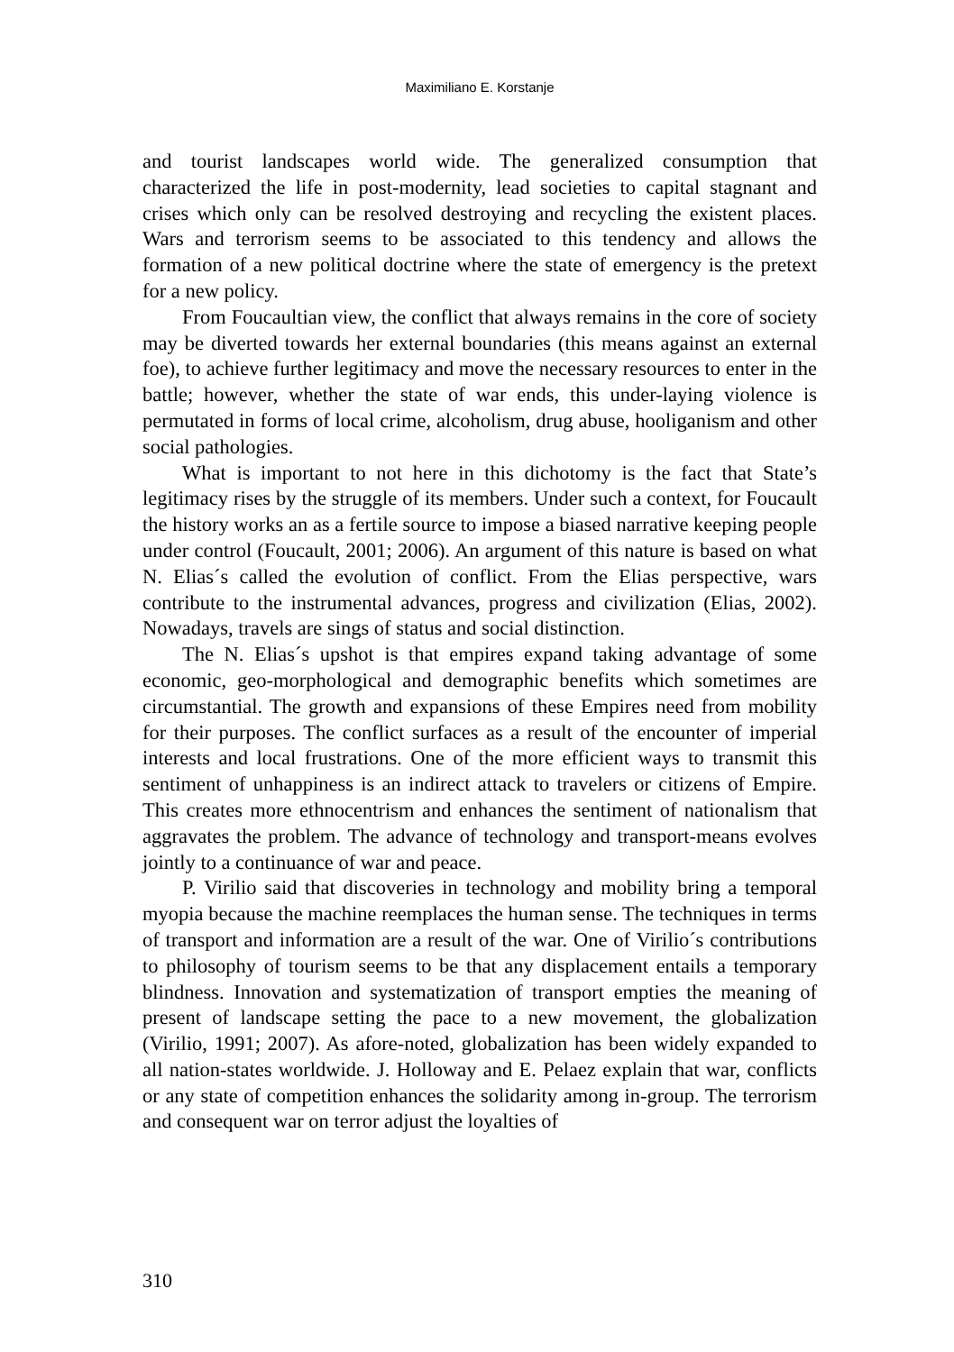Maximiliano E. Korstanje
and tourist landscapes world wide. The generalized consumption that characterized the life in post-modernity, lead societies to capital stagnant and crises which only can be resolved destroying and recycling the existent places. Wars and terrorism seems to be associated to this tendency and allows the formation of a new political doctrine where the state of emergency is the pretext for a new policy.
From Foucaultian view, the conflict that always remains in the core of society may be diverted towards her external boundaries (this means against an external foe), to achieve further legitimacy and move the necessary resources to enter in the battle; however, whether the state of war ends, this under-laying violence is permutated in forms of local crime, alcoholism, drug abuse, hooliganism and other social pathologies.
What is important to not here in this dichotomy is the fact that State’s legitimacy rises by the struggle of its members. Under such a context, for Foucault the history works an as a fertile source to impose a biased narrative keeping people under control (Foucault, 2001; 2006). An argument of this nature is based on what N. Elias´s called the evolution of conflict. From the Elias perspective, wars contribute to the instrumental advances, progress and civilization (Elias, 2002). Nowadays, travels are sings of status and social distinction.
The N. Elias´s upshot is that empires expand taking advantage of some economic, geo-morphological and demographic benefits which sometimes are circumstantial. The growth and expansions of these Empires need from mobility for their purposes. The conflict surfaces as a result of the encounter of imperial interests and local frustrations. One of the more efficient ways to transmit this sentiment of unhappiness is an indirect attack to travelers or citizens of Empire. This creates more ethnocentrism and enhances the sentiment of nationalism that aggravates the problem. The advance of technology and transport-means evolves jointly to a continuance of war and peace.
P. Virilio said that discoveries in technology and mobility bring a temporal myopia because the machine reemplaces the human sense. The techniques in terms of transport and information are a result of the war. One of Virilio´s contributions to philosophy of tourism seems to be that any displacement entails a temporary blindness. Innovation and systematization of transport empties the meaning of present of landscape setting the pace to a new movement, the globalization (Virilio, 1991; 2007). As afore-noted, globalization has been widely expanded to all nation-states worldwide. J. Holloway and E. Pelaez explain that war, conflicts or any state of competition enhances the solidarity among in-group. The terrorism and consequent war on terror adjust the loyalties of
310